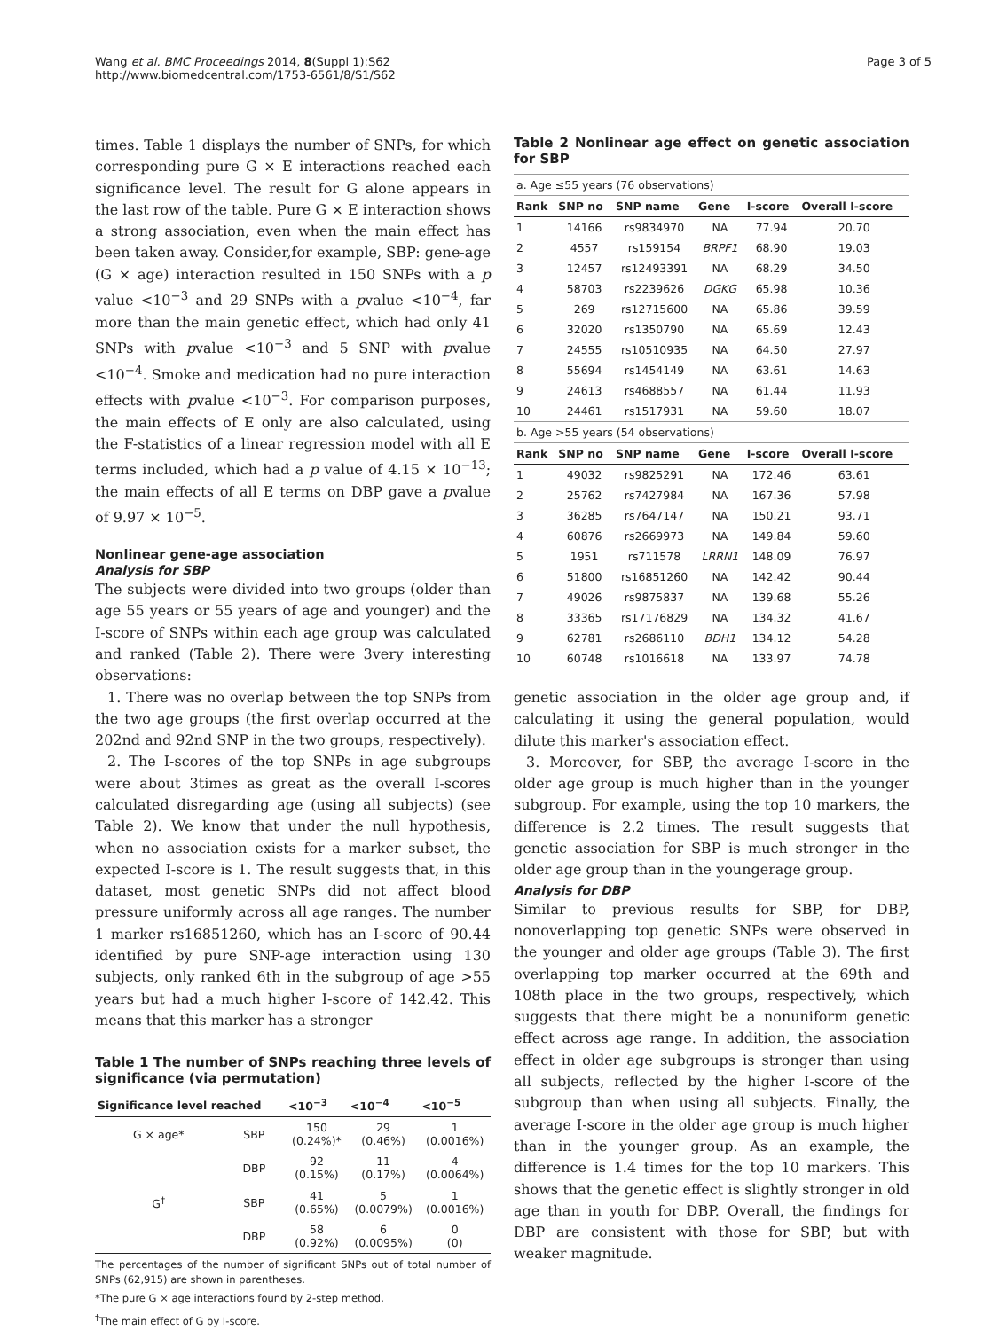Wang et al. BMC Proceedings 2014, 8(Suppl 1):S62
http://www.biomedcentral.com/1753-6561/8/S1/S62
Page 3 of 5
times. Table 1 displays the number of SNPs, for which corresponding pure G × E interactions reached each significance level. The result for G alone appears in the last row of the table. Pure G × E interaction shows a strong association, even when the main effect has been taken away. Consider,for example, SBP: gene-age (G × age) interaction resulted in 150 SNPs with a p value <10<sup>−3</sup> and 29 SNPs with a pvalue <10<sup>−4</sup>, far more than the main genetic effect, which had only 41 SNPs with pvalue <10<sup>−3</sup> and 5 SNP with pvalue <10<sup>−4</sup>. Smoke and medication had no pure interaction effects with pvalue <10<sup>−3</sup>. For comparison purposes, the main effects of E only are also calculated, using the F-statistics of a linear regression model with all E terms included, which had a p value of 4.15 × 10<sup>−13</sup>; the main effects of all E terms on DBP gave a pvalue of 9.97 × 10<sup>−5</sup>.
Nonlinear gene-age association
Analysis for SBP
The subjects were divided into two groups (older than age 55 years or 55 years of age and younger) and the I-score of SNPs within each age group was calculated and ranked (Table 2). There were 3very interesting observations:
1. There was no overlap between the top SNPs from the two age groups (the first overlap occurred at the 202nd and 92nd SNP in the two groups, respectively).
2. The I-scores of the top SNPs in age subgroups were about 3times as great as the overall I-scores calculated disregarding age (using all subjects) (see Table 2). We know that under the null hypothesis, when no association exists for a marker subset, the expected I-score is 1. The result suggests that, in this dataset, most genetic SNPs did not affect blood pressure uniformly across all age ranges. The number 1 marker rs16851260, which has an I-score of 90.44 identified by pure SNP-age interaction using 130 subjects, only ranked 6th in the subgroup of age >55 years but had a much higher I-score of 142.42. This means that this marker has a stronger
Table 1 The number of SNPs reaching three levels of significance (via permutation)
| Significance level reached | | <10<sup>−3</sup> | <10<sup>−4</sup> | <10<sup>−5</sup> |
| --- | --- | --- | --- | --- |
| G × age* | SBP | 150 (0.24%)* | 29 (0.46%) | 1 (0.0016%) |
| | DBP | 92 (0.15%) | 11 (0.17%) | 4 (0.0064%) |
| G<sup>†</sup> | SBP | 41 (0.65%) | 5 (0.0079%) | 1 (0.0016%) |
| | DBP | 58 (0.92%) | 6 (0.0095%) | 0 (0) |
The percentages of the number of significant SNPs out of total number of SNPs (62,915) are shown in parentheses.
*The pure G × age interactions found by 2-step method.
<sup>†</sup> The main effect of G by I-score.
Table 2 Nonlinear age effect on genetic association for SBP
| a. Age ≤55 years (76 observations) | | | | | |
| Rank | SNP no | SNP name | Gene | I-score | Overall I-score |
| 1 | 14166 | rs9834970 | NA | 77.94 | 20.70 |
| 2 | 4557 | rs159154 | BRPF1 | 68.90 | 19.03 |
| 3 | 12457 | rs12493391 | NA | 68.29 | 34.50 |
| 4 | 58703 | rs2239626 | DGKG | 65.98 | 10.36 |
| 5 | 269 | rs12715600 | NA | 65.86 | 39.59 |
| 6 | 32020 | rs1350790 | NA | 65.69 | 12.43 |
| 7 | 24555 | rs10510935 | NA | 64.50 | 27.97 |
| 8 | 55694 | rs1454149 | NA | 63.61 | 14.63 |
| 9 | 24613 | rs4688557 | NA | 61.44 | 11.93 |
| 10 | 24461 | rs1517931 | NA | 59.60 | 18.07 |
| b. Age >55 years (54 observations) | | | | | |
| Rank | SNP no | SNP name | Gene | I-score | Overall I-score |
| 1 | 49032 | rs9825291 | NA | 172.46 | 63.61 |
| 2 | 25762 | rs7427984 | NA | 167.36 | 57.98 |
| 3 | 36285 | rs7647147 | NA | 150.21 | 93.71 |
| 4 | 60876 | rs2669973 | NA | 149.84 | 59.60 |
| 5 | 1951 | rs711578 | LRRN1 | 148.09 | 76.97 |
| 6 | 51800 | rs16851260 | NA | 142.42 | 90.44 |
| 7 | 49026 | rs9875837 | NA | 139.68 | 55.26 |
| 8 | 33365 | rs17176829 | NA | 134.32 | 41.67 |
| 9 | 62781 | rs2686110 | BDH1 | 134.12 | 54.28 |
| 10 | 60748 | rs1016618 | NA | 133.97 | 74.78 |
genetic association in the older age group and, if calculating it using the general population, would dilute this marker's association effect.
3. Moreover, for SBP, the average I-score in the older age group is much higher than in the younger subgroup. For example, using the top 10 markers, the difference is 2.2 times. The result suggests that genetic association for SBP is much stronger in the older age group than in the youngerage group.
Analysis for DBP
Similar to previous results for SBP, for DBP, nonoverlapping top genetic SNPs were observed in the younger and older age groups (Table 3). The first overlapping top marker occurred at the 69th and 108th place in the two groups, respectively, which suggests that there might be a nonuniform genetic effect across age range. In addition, the association effect in older age subgroups is stronger than using all subjects, reflected by the higher I-score of the subgroup than when using all subjects. Finally, the average I-score in the older age group is much higher than in the younger group. As an example, the difference is 1.4 times for the top 10 markers. This shows that the genetic effect is slightly stronger in old age than in youth for DBP. Overall, the findings for DBP are consistent with those for SBP, but with weaker magnitude.